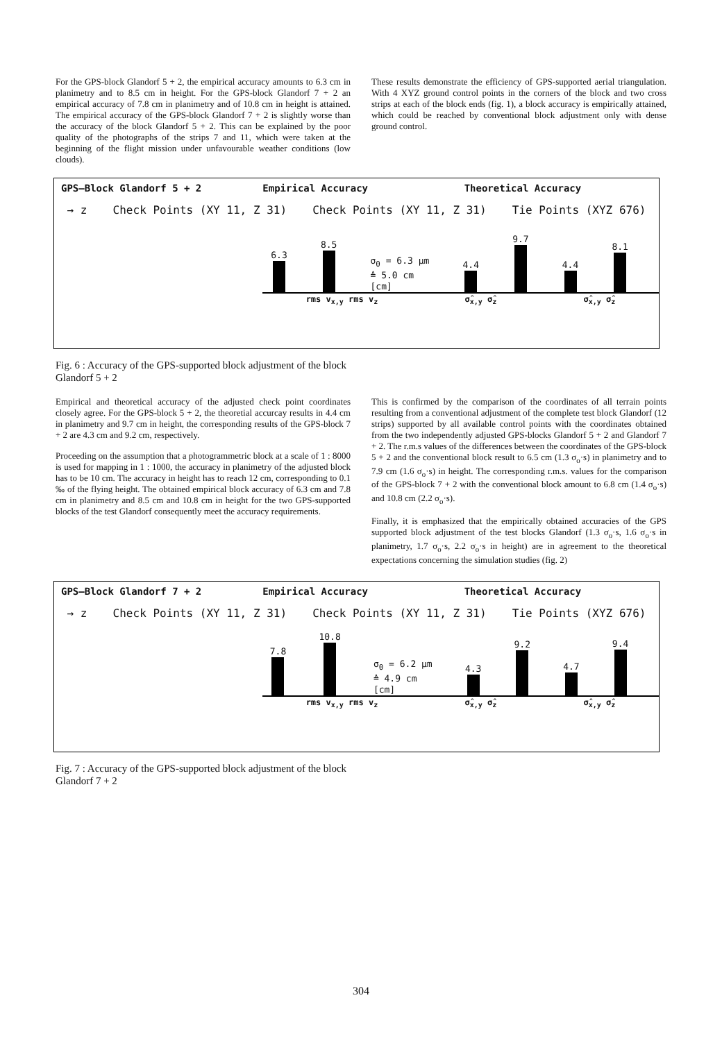For the GPS-block Glandorf 5 + 2, the empirical accuracy amounts to 6.3 cm in planimetry and to 8.5 cm in height. For the GPS-block Glandorf 7 + 2 an empirical accuracy of 7.8 cm in planimetry and of 10.8 cm in height is attained. The empirical accuracy of the GPS-block Glandorf 7 + 2 is slightly worse than the accuracy of the block Glandorf 5 + 2. This can be explained by the poor quality of the photographs of the strips 7 and 11, which were taken at the beginning of the flight mission under unfavourable weather conditions (low clouds).
These results demonstrate the efficiency of GPS-supported aerial triangulation. With 4 XYZ ground control points in the corners of the block and two cross strips at each of the block ends (fig. 1), a block accuracy is empirically attained, which could be reached by conventional block adjustment only with dense ground control.
GPS–Block Glandorf 5 + 2 Empirical Accuracy Theoretical Accuracy
→ z Check Points (XY 11, Z 31) Check Points (XY 11, Z 31) Tie Points (XYZ 676)
6.3
8.5
σ<sub>0</sub> = 6.3 μm
≙ 5.0 cm
[cm]
4.4
9.7
4.4
8.1
rms v<sub>x,y</sub> rms v<sub>z</sub> σ̂<sub>x,y</sub> σ̂<sub>z</sub> σ̂<sub>x,y</sub> σ̂<sub>z</sub>
Fig. 6 : Accuracy of the GPS-supported block adjustment of the block Glandorf 5 + 2
Empirical and theoretical accuracy of the adjusted check point coordinates closely agree. For the GPS-block 5 + 2, the theoretial accurcay results in 4.4 cm in planimetry and 9.7 cm in height, the corresponding results of the GPS-block 7 + 2 are 4.3 cm and 9.2 cm, respectively.
Proceeding on the assumption that a photogrammetric block at a scale of 1 : 8000 is used for mapping in 1 : 1000, the accuracy in planimetry of the adjusted block has to be 10 cm. The accuracy in height has to reach 12 cm, corresponding to 0.1 ‰ of the flying height. The obtained empirical block accuracy of 6.3 cm and 7.8 cm in planimetry and 8.5 cm and 10.8 cm in height for the two GPS-supported blocks of the test Glandorf consequently meet the accuracy requirements.
This is confirmed by the comparison of the coordinates of all terrain points resulting from a conventional adjustment of the complete test block Glandorf (12 strips) supported by all available control points with the coordinates obtained from the two independently adjusted GPS-blocks Glandorf 5 + 2 and Glandorf 7 + 2. The r.m.s values of the differences between the coordinates of the GPS-block 5 + 2 and the conventional block result to 6.5 cm (1.3 σ<sub>o</sub>·s) in planimetry and to 7.9 cm (1.6 σ<sub>o</sub>·s) in height. The corresponding r.m.s. values for the comparison of the GPS-block 7 + 2 with the conventional block amount to 6.8 cm (1.4 σ<sub>o</sub>·s) and 10.8 cm (2.2 σ<sub>o</sub>·s).
Finally, it is emphasized that the empirically obtained accuracies of the GPS supported block adjustment of the test blocks Glandorf (1.3 σ<sub>o</sub>·s, 1.6 σ<sub>o</sub>·s in planimetry, 1.7 σ<sub>o</sub>·s, 2.2 σ<sub>o</sub>·s in height) are in agreement to the theoretical expectations concerning the simulation studies (fig. 2)
GPS–Block Glandorf 7 + 2 Empirical Accuracy Theoretical Accuracy
→ z Check Points (XY 11, Z 31) Check Points (XY 11, Z 31) Tie Points (XYZ 676)
7.8
10.8
σ<sub>0</sub> = 6.2 μm
≙ 4.9 cm
[cm]
4.3
9.2
4.7
9.4
rms v<sub>x,y</sub> rms v<sub>z</sub> σ̂<sub>x,y</sub> σ̂<sub>z</sub> σ̂<sub>x,y</sub> σ̂<sub>z</sub>
Fig. 7 : Accuracy of the GPS-supported block adjustment of the block Glandorf 7 + 2
304